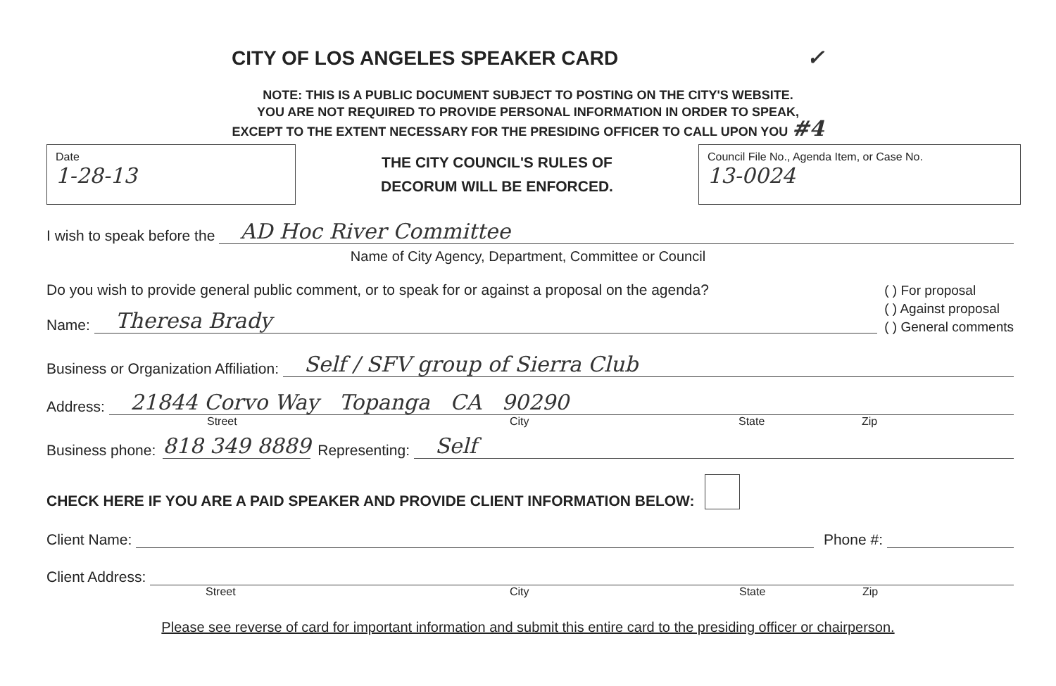CITY OF LOS ANGELES SPEAKER CARD ✓
NOTE: THIS IS A PUBLIC DOCUMENT SUBJECT TO POSTING ON THE CITY'S WEBSITE.
YOU ARE NOT REQUIRED TO PROVIDE PERSONAL INFORMATION IN ORDER TO SPEAK,
EXCEPT TO THE EXTENT NECESSARY FOR THE PRESIDING OFFICER TO CALL UPON YOU #4
Date
1-28-13
THE CITY COUNCIL'S RULES OF
DECORUM WILL BE ENFORCED.
Council File No., Agenda Item, or Case No.
13-0024
I wish to speak before the AD Hoc River Committee
Name of City Agency, Department, Committee or Council
Do you wish to provide general public comment, or to speak for or against a proposal on the agenda?
Name: Theresa Brady
( ) For proposal
( ) Against proposal
( ) General comments
Business or Organization Affiliation: Self / SFV group of Sierra Club
Address: 21844 Corvo Way Topanga CA 90290
Street City State Zip
Business phone: 818 349 8889 Representing: Self
CHECK HERE IF YOU ARE A PAID SPEAKER AND PROVIDE CLIENT INFORMATION BELOW:
Client Name: Phone #:
Client Address:
Street City State Zip
Please see reverse of card for important information and submit this entire card to the presiding officer or chairperson.